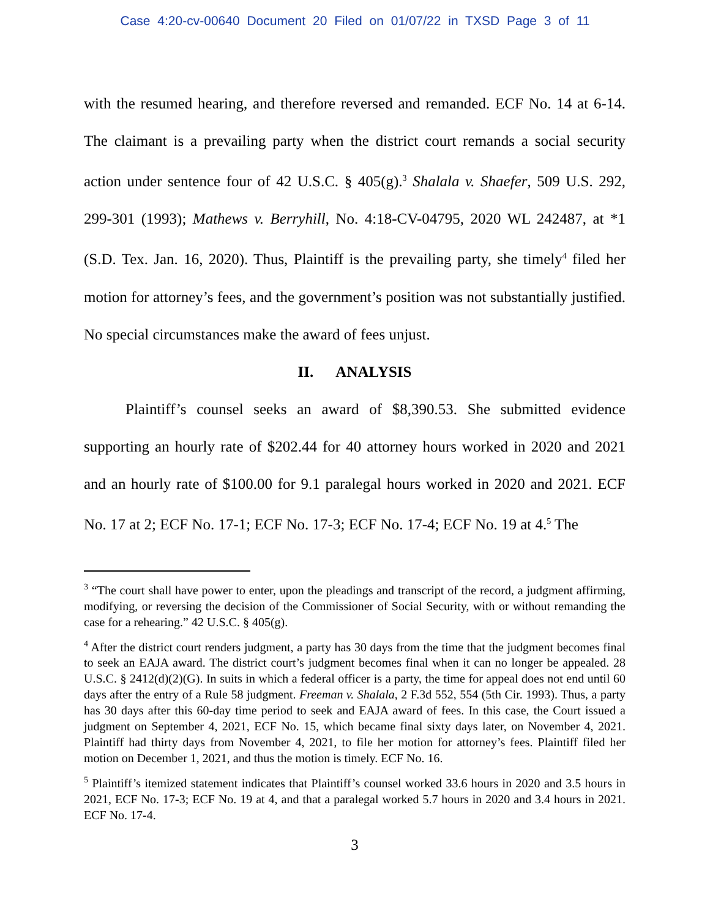Case 4:20-cv-00640 Document 20 Filed on 01/07/22 in TXSD Page 3 of 11
with the resumed hearing, and therefore reversed and remanded. ECF No. 14 at 6-14. The claimant is a prevailing party when the district court remands a social security action under sentence four of 42 U.S.C. § 405(g).<sup>3</sup> Shalala v. Shaefer, 509 U.S. 292, 299-301 (1993); Mathews v. Berryhill, No. 4:18-CV-04795, 2020 WL 242487, at *1 (S.D. Tex. Jan. 16, 2020). Thus, Plaintiff is the prevailing party, she timely<sup>4</sup> filed her motion for attorney’s fees, and the government’s position was not substantially justified. No special circumstances make the award of fees unjust.
II. ANALYSIS
Plaintiff’s counsel seeks an award of $8,390.53. She submitted evidence supporting an hourly rate of $202.44 for 40 attorney hours worked in 2020 and 2021 and an hourly rate of $100.00 for 9.1 paralegal hours worked in 2020 and 2021. ECF No. 17 at 2; ECF No. 17-1; ECF No. 17-3; ECF No. 17-4; ECF No. 19 at 4.<sup>5</sup> The
<sup>3</sup> “The court shall have power to enter, upon the pleadings and transcript of the record, a judgment affirming, modifying, or reversing the decision of the Commissioner of Social Security, with or without remanding the case for a rehearing.” 42 U.S.C. § 405(g).
<sup>4</sup> After the district court renders judgment, a party has 30 days from the time that the judgment becomes final to seek an EAJA award. The district court’s judgment becomes final when it can no longer be appealed. 28 U.S.C. § 2412(d)(2)(G). In suits in which a federal officer is a party, the time for appeal does not end until 60 days after the entry of a Rule 58 judgment. Freeman v. Shalala, 2 F.3d 552, 554 (5th Cir. 1993). Thus, a party has 30 days after this 60-day time period to seek and EAJA award of fees. In this case, the Court issued a judgment on September 4, 2021, ECF No. 15, which became final sixty days later, on November 4, 2021. Plaintiff had thirty days from November 4, 2021, to file her motion for attorney’s fees. Plaintiff filed her motion on December 1, 2021, and thus the motion is timely. ECF No. 16.
<sup>5</sup> Plaintiff’s itemized statement indicates that Plaintiff’s counsel worked 33.6 hours in 2020 and 3.5 hours in 2021, ECF No. 17-3; ECF No. 19 at 4, and that a paralegal worked 5.7 hours in 2020 and 3.4 hours in 2021. ECF No. 17-4.
3